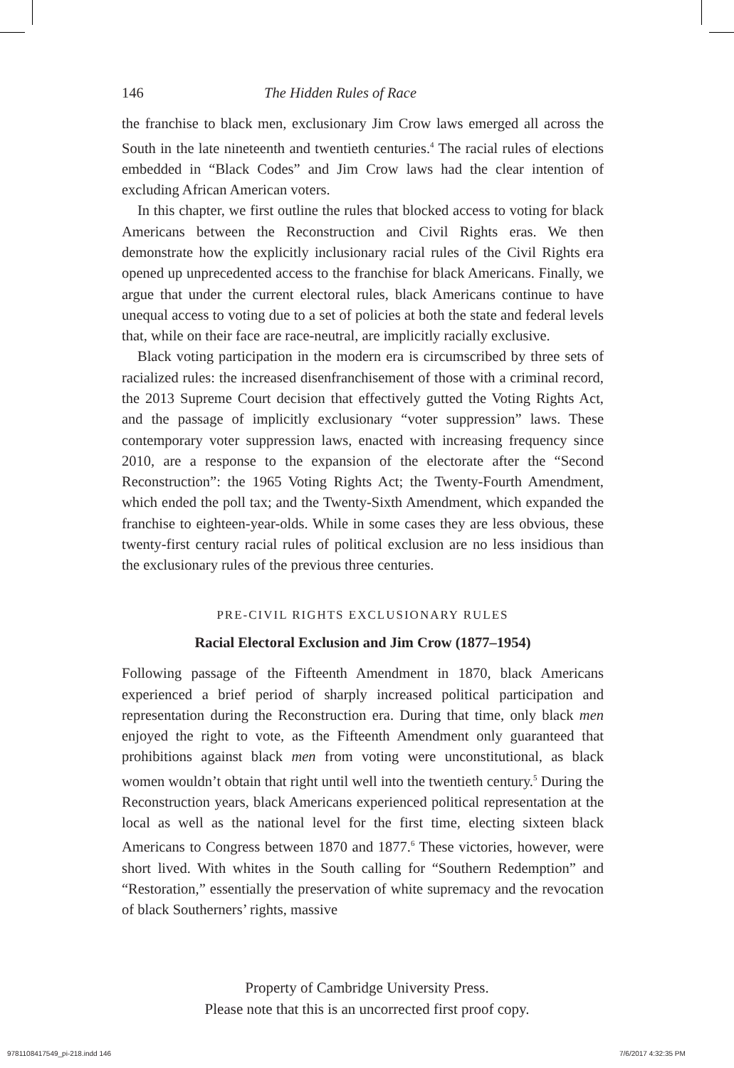146 The Hidden Rules of Race
the franchise to black men, exclusionary Jim Crow laws emerged all across the South in the late nineteenth and twentieth centuries.<sup>4</sup> The racial rules of elections embedded in “Black Codes” and Jim Crow laws had the clear intention of excluding African American voters.
In this chapter, we first outline the rules that blocked access to voting for black Americans between the Reconstruction and Civil Rights eras. We then demonstrate how the explicitly inclusionary racial rules of the Civil Rights era opened up unprecedented access to the franchise for black Americans. Finally, we argue that under the current electoral rules, black Americans continue to have unequal access to voting due to a set of policies at both the state and federal levels that, while on their face are race-neutral, are implicitly racially exclusive.
Black voting participation in the modern era is circumscribed by three sets of racialized rules: the increased disenfranchisement of those with a criminal record, the 2013 Supreme Court decision that effectively gutted the Voting Rights Act, and the passage of implicitly exclusionary “voter suppression” laws. These contemporary voter suppression laws, enacted with increasing frequency since 2010, are a response to the expansion of the electorate after the “Second Reconstruction”: the 1965 Voting Rights Act; the Twenty-Fourth Amendment, which ended the poll tax; and the Twenty-Sixth Amendment, which expanded the franchise to eighteen-year-olds. While in some cases they are less obvious, these twenty-first century racial rules of political exclusion are no less insidious than the exclusionary rules of the previous three centuries.
PRE-CIVIL RIGHTS EXCLUSIONARY RULES
Racial Electoral Exclusion and Jim Crow (1877–1954)
Following passage of the Fifteenth Amendment in 1870, black Americans experienced a brief period of sharply increased political participation and representation during the Reconstruction era. During that time, only black men enjoyed the right to vote, as the Fifteenth Amendment only guaranteed that prohibitions against black men from voting were unconstitutional, as black women wouldn’t obtain that right until well into the twentieth century.<sup>5</sup> During the Reconstruction years, black Americans experienced political representation at the local as well as the national level for the first time, electing sixteen black Americans to Congress between 1870 and 1877.<sup>6</sup> These victories, however, were short lived. With whites in the South calling for “Southern Redemption” and “Restoration,” essentially the preservation of white supremacy and the revocation of black Southerners’ rights, massive
Property of Cambridge University Press.
Please note that this is an uncorrected first proof copy.
9781108417549_pi-218.indd 146 7/6/2017 4:32:35 PM